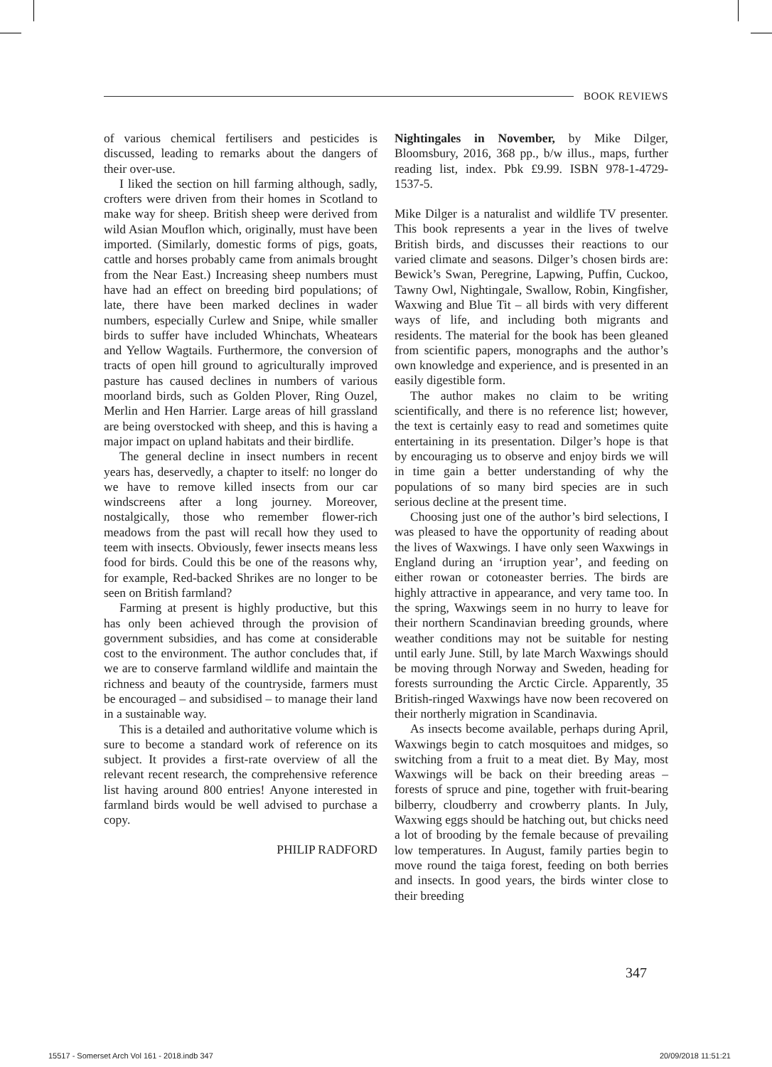BOOK REVIEWS
of various chemical fertilisers and pesticides is discussed, leading to remarks about the dangers of their over-use.
I liked the section on hill farming although, sadly, crofters were driven from their homes in Scotland to make way for sheep. British sheep were derived from wild Asian Mouflon which, originally, must have been imported. (Similarly, domestic forms of pigs, goats, cattle and horses probably came from animals brought from the Near East.) Increasing sheep numbers must have had an effect on breeding bird populations; of late, there have been marked declines in wader numbers, especially Curlew and Snipe, while smaller birds to suffer have included Whinchats, Wheatears and Yellow Wagtails. Furthermore, the conversion of tracts of open hill ground to agriculturally improved pasture has caused declines in numbers of various moorland birds, such as Golden Plover, Ring Ouzel, Merlin and Hen Harrier. Large areas of hill grassland are being overstocked with sheep, and this is having a major impact on upland habitats and their birdlife.
The general decline in insect numbers in recent years has, deservedly, a chapter to itself: no longer do we have to remove killed insects from our car windscreens after a long journey. Moreover, nostalgically, those who remember flower-rich meadows from the past will recall how they used to teem with insects. Obviously, fewer insects means less food for birds. Could this be one of the reasons why, for example, Red-backed Shrikes are no longer to be seen on British farmland?
Farming at present is highly productive, but this has only been achieved through the provision of government subsidies, and has come at considerable cost to the environment. The author concludes that, if we are to conserve farmland wildlife and maintain the richness and beauty of the countryside, farmers must be encouraged – and subsidised – to manage their land in a sustainable way.
This is a detailed and authoritative volume which is sure to become a standard work of reference on its subject. It provides a first-rate overview of all the relevant recent research, the comprehensive reference list having around 800 entries! Anyone interested in farmland birds would be well advised to purchase a copy.
PHILIP RADFORD
Nightingales in November, by Mike Dilger, Bloomsbury, 2016, 368 pp., b/w illus., maps, further reading list, index. Pbk £9.99. ISBN 978-1-4729-1537-5.
Mike Dilger is a naturalist and wildlife TV presenter. This book represents a year in the lives of twelve British birds, and discusses their reactions to our varied climate and seasons. Dilger’s chosen birds are: Bewick’s Swan, Peregrine, Lapwing, Puffin, Cuckoo, Tawny Owl, Nightingale, Swallow, Robin, Kingfisher, Waxwing and Blue Tit – all birds with very different ways of life, and including both migrants and residents. The material for the book has been gleaned from scientific papers, monographs and the author’s own knowledge and experience, and is presented in an easily digestible form.
The author makes no claim to be writing scientifically, and there is no reference list; however, the text is certainly easy to read and sometimes quite entertaining in its presentation. Dilger’s hope is that by encouraging us to observe and enjoy birds we will in time gain a better understanding of why the populations of so many bird species are in such serious decline at the present time.
Choosing just one of the author’s bird selections, I was pleased to have the opportunity of reading about the lives of Waxwings. I have only seen Waxwings in England during an ‘irruption year’, and feeding on either rowan or cotoneaster berries. The birds are highly attractive in appearance, and very tame too. In the spring, Waxwings seem in no hurry to leave for their northern Scandinavian breeding grounds, where weather conditions may not be suitable for nesting until early June. Still, by late March Waxwings should be moving through Norway and Sweden, heading for forests surrounding the Arctic Circle. Apparently, 35 British-ringed Waxwings have now been recovered on their northerly migration in Scandinavia.
As insects become available, perhaps during April, Waxwings begin to catch mosquitoes and midges, so switching from a fruit to a meat diet. By May, most Waxwings will be back on their breeding areas – forests of spruce and pine, together with fruit-bearing bilberry, cloudberry and crowberry plants. In July, Waxwing eggs should be hatching out, but chicks need a lot of brooding by the female because of prevailing low temperatures. In August, family parties begin to move round the taiga forest, feeding on both berries and insects. In good years, the birds winter close to their breeding
347
15517 - Somerset Arch Vol 161 - 2018.indb 347 20/09/2018 11:51:21